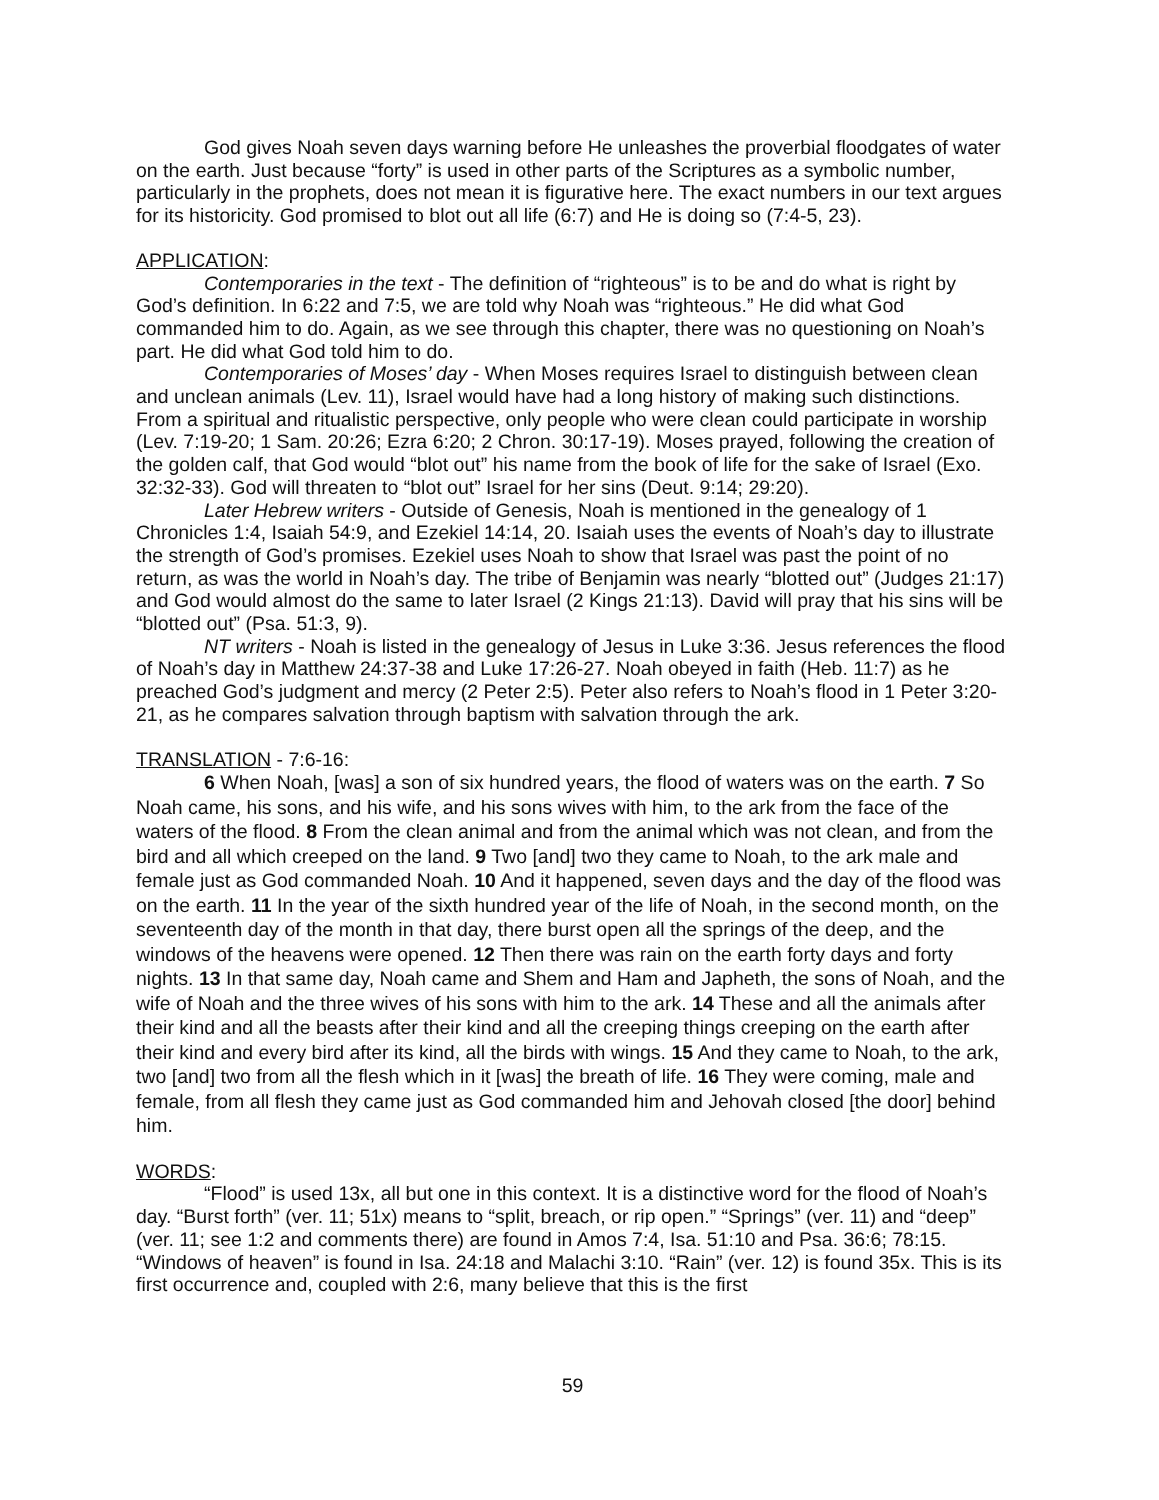God gives Noah seven days warning before He unleashes the proverbial floodgates of water on the earth. Just because “forty” is used in other parts of the Scriptures as a symbolic number, particularly in the prophets, does not mean it is figurative here. The exact numbers in our text argues for its historicity. God promised to blot out all life (6:7) and He is doing so (7:4-5, 23).
APPLICATION:
Contemporaries in the text - The definition of “righteous” is to be and do what is right by God’s definition. In 6:22 and 7:5, we are told why Noah was “righteous.” He did what God commanded him to do. Again, as we see through this chapter, there was no questioning on Noah’s part. He did what God told him to do.
Contemporaries of Moses’ day - When Moses requires Israel to distinguish between clean and unclean animals (Lev. 11), Israel would have had a long history of making such distinctions. From a spiritual and ritualistic perspective, only people who were clean could participate in worship (Lev. 7:19-20; 1 Sam. 20:26; Ezra 6:20; 2 Chron. 30:17-19). Moses prayed, following the creation of the golden calf, that God would “blot out” his name from the book of life for the sake of Israel (Exo. 32:32-33). God will threaten to “blot out” Israel for her sins (Deut. 9:14; 29:20).
Later Hebrew writers - Outside of Genesis, Noah is mentioned in the genealogy of 1 Chronicles 1:4, Isaiah 54:9, and Ezekiel 14:14, 20. Isaiah uses the events of Noah’s day to illustrate the strength of God’s promises. Ezekiel uses Noah to show that Israel was past the point of no return, as was the world in Noah’s day. The tribe of Benjamin was nearly “blotted out” (Judges 21:17) and God would almost do the same to later Israel (2 Kings 21:13). David will pray that his sins will be “blotted out” (Psa. 51:3, 9).
NT writers - Noah is listed in the genealogy of Jesus in Luke 3:36. Jesus references the flood of Noah’s day in Matthew 24:37-38 and Luke 17:26-27. Noah obeyed in faith (Heb. 11:7) as he preached God’s judgment and mercy (2 Peter 2:5). Peter also refers to Noah’s flood in 1 Peter 3:20-21, as he compares salvation through baptism with salvation through the ark.
TRANSLATION - 7:6-16:
6 When Noah, [was] a son of six hundred years, the flood of waters was on the earth. 7 So Noah came, his sons, and his wife, and his sons wives with him, to the ark from the face of the waters of the flood. 8 From the clean animal and from the animal which was not clean, and from the bird and all which creeped on the land. 9 Two [and] two they came to Noah, to the ark male and female just as God commanded Noah. 10 And it happened, seven days and the day of the flood was on the earth. 11 In the year of the sixth hundred year of the life of Noah, in the second month, on the seventeenth day of the month in that day, there burst open all the springs of the deep, and the windows of the heavens were opened. 12 Then there was rain on the earth forty days and forty nights. 13 In that same day, Noah came and Shem and Ham and Japheth, the sons of Noah, and the wife of Noah and the three wives of his sons with him to the ark. 14 These and all the animals after their kind and all the beasts after their kind and all the creeping things creeping on the earth after their kind and every bird after its kind, all the birds with wings. 15 And they came to Noah, to the ark, two [and] two from all the flesh which in it [was] the breath of life. 16 They were coming, male and female, from all flesh they came just as God commanded him and Jehovah closed [the door] behind him.
WORDS:
“Flood” is used 13x, all but one in this context. It is a distinctive word for the flood of Noah’s day. “Burst forth” (ver. 11; 51x) means to “split, breach, or rip open.” “Springs” (ver. 11) and “deep” (ver. 11; see 1:2 and comments there) are found in Amos 7:4, Isa. 51:10 and Psa. 36:6; 78:15. “Windows of heaven” is found in Isa. 24:18 and Malachi 3:10. “Rain” (ver. 12) is found 35x. This is its first occurrence and, coupled with 2:6, many believe that this is the first
59